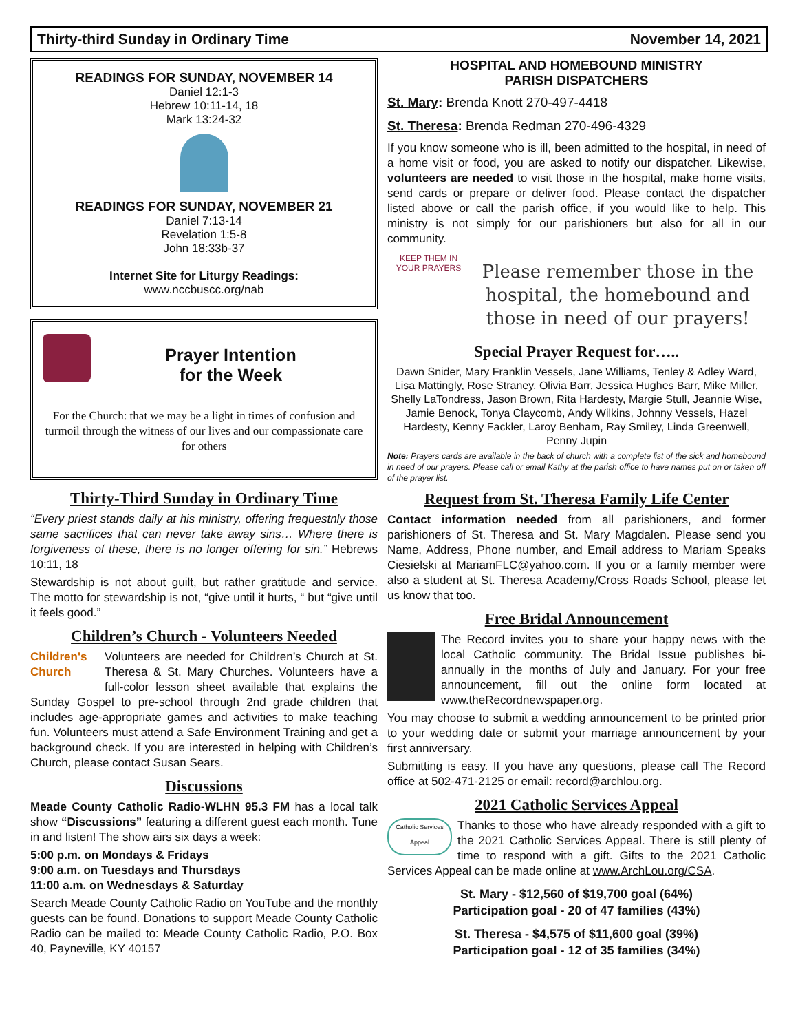Thirty-third Sunday in Ordinary Time November 14, 2021
READINGS FOR SUNDAY, NOVEMBER 14
Daniel 12:1-3
Hebrew 10:11-14, 18
Mark 13:24-32
READINGS FOR SUNDAY, NOVEMBER 21
Daniel 7:13-14
Revelation 1:5-8
John 18:33b-37
Internet Site for Liturgy Readings:
www.nccbuscc.org/nab
Prayer Intention
for the Week
For the Church: that we may be a light in times of confusion and turmoil through the witness of our lives and our compassionate care for others
Thirty-Third Sunday in Ordinary Time
“Every priest stands daily at his ministry, offering frequestnly those same sacrifices that can never take away sins… Where there is forgiveness of these, there is no longer offering for sin.” Hebrews 10:11, 18
Stewardship is not about guilt, but rather gratitude and service. The motto for stewardship is not, “give until it hurts, “ but “give until it feels good.”
Children’s Church - Volunteers Needed
Children's Church Volunteers are needed for Children’s Church at St. Theresa & St. Mary Churches. Volunteers have a full-color lesson sheet available that explains the Sunday Gospel to pre-school through 2nd grade children that includes age-appropriate games and activities to make teaching fun. Volunteers must attend a Safe Environment Training and get a background check. If you are interested in helping with Children’s Church, please contact Susan Sears.
Discussions
Meade County Catholic Radio-WLHN 95.3 FM has a local talk show “Discussions” featuring a different guest each month. Tune in and listen! The show airs six days a week:
5:00 p.m. on Mondays & Fridays
9:00 a.m. on Tuesdays and Thursdays
11:00 a.m. on Wednesdays & Saturday
Search Meade County Catholic Radio on YouTube and the monthly guests can be found. Donations to support Meade County Catholic Radio can be mailed to: Meade County Catholic Radio, P.O. Box 40, Payneville, KY 40157
HOSPITAL AND HOMEBOUND MINISTRY
PARISH DISPATCHERS
St. Mary: Brenda Knott 270-497-4418
St. Theresa: Brenda Redman 270-496-4329
If you know someone who is ill, been admitted to the hospital, in need of a home visit or food, you are asked to notify our dispatcher. Likewise, volunteers are needed to visit those in the hospital, make home visits, send cards or prepare or deliver food. Please contact the dispatcher listed above or call the parish office, if you would like to help. This ministry is not simply for our parishioners but also for all in our community.
KEEP THEM IN YOUR PRAYERS
Please remember those in the hospital, the homebound and those in need of our prayers!
Special Prayer Request for…..
Dawn Snider, Mary Franklin Vessels, Jane Williams, Tenley & Adley Ward, Lisa Mattingly, Rose Straney, Olivia Barr, Jessica Hughes Barr, Mike Miller, Shelly LaTondress, Jason Brown, Rita Hardesty, Margie Stull, Jeannie Wise, Jamie Benock, Tonya Claycomb, Andy Wilkins, Johnny Vessels, Hazel Hardesty, Kenny Fackler, Laroy Benham, Ray Smiley, Linda Greenwell, Penny Jupin
Note: Prayers cards are available in the back of church with a complete list of the sick and homebound in need of our prayers. Please call or email Kathy at the parish office to have names put on or taken off of the prayer list.
Request from St. Theresa Family Life Center
Contact information needed from all parishioners, and former parishioners of St. Theresa and St. Mary Magdalen. Please send you Name, Address, Phone number, and Email address to Mariam Speaks Ciesielski at MariamFLC@yahoo.com. If you or a family member were also a student at St. Theresa Academy/Cross Roads School, please let us know that too.
Free Bridal Announcement
The Record invites you to share your happy news with the local Catholic community. The Bridal Issue publishes bi-annually in the months of July and January. For your free announcement, fill out the online form located at www.theRecordnewspaper.org.
You may choose to submit a wedding announcement to be printed prior to your wedding date or submit your marriage announcement by your first anniversary.
Submitting is easy. If you have any questions, please call The Record office at 502-471-2125 or email: record@archlou.org.
2021 Catholic Services Appeal
Catholic Services Appeal Thanks to those who have already responded with a gift to the 2021 Catholic Services Appeal. There is still plenty of time to respond with a gift. Gifts to the 2021 Catholic Services Appeal can be made online at www.ArchLou.org/CSA.
St. Mary - $12,560 of $19,700 goal (64%)
Participation goal - 20 of 47 families (43%)
St. Theresa - $4,575 of $11,600 goal (39%)
Participation goal - 12 of 35 families (34%)